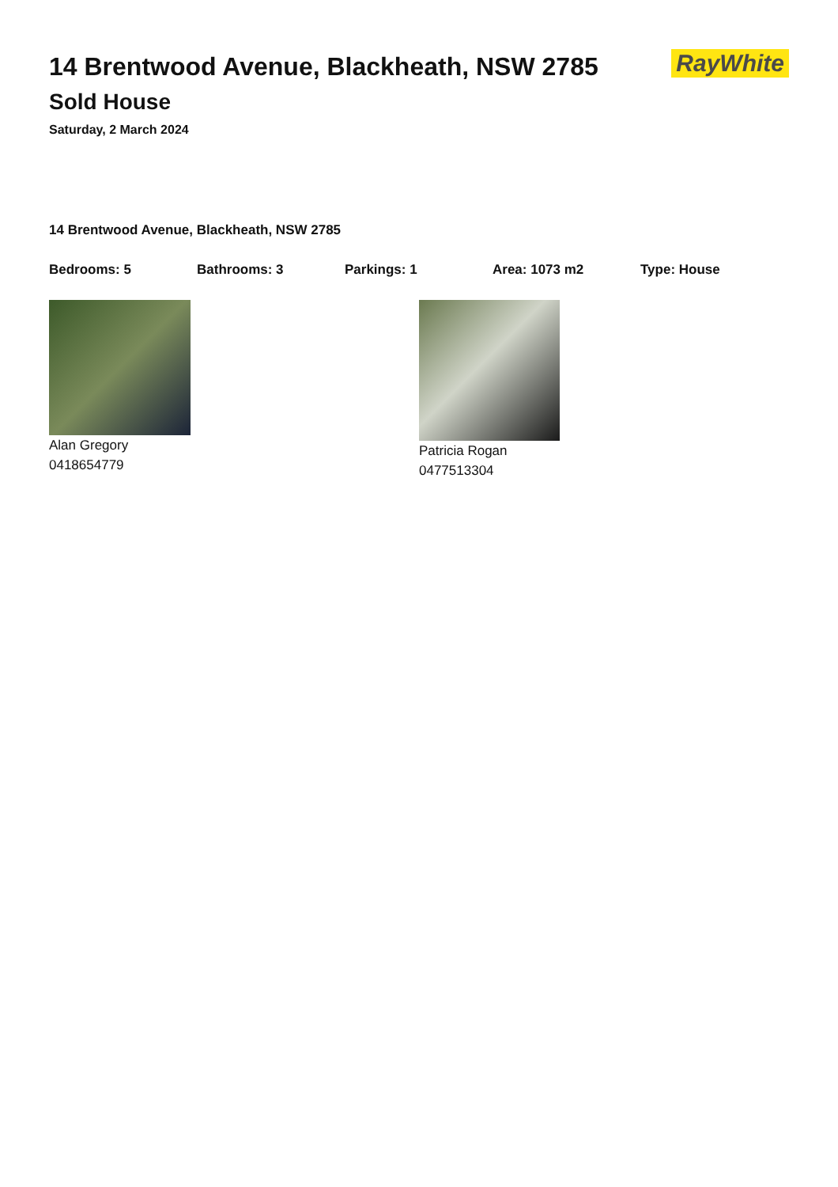14 Brentwood Avenue, Blackheath, NSW 2785
Sold House
Saturday, 2 March 2024
RayWhite
14 Brentwood Avenue, Blackheath, NSW 2785
Bedrooms: 5 Bathrooms: 3 Parkings: 1 Area: 1073 m2 Type: House
Alan Gregory
0418654779
Patricia Rogan
0477513304